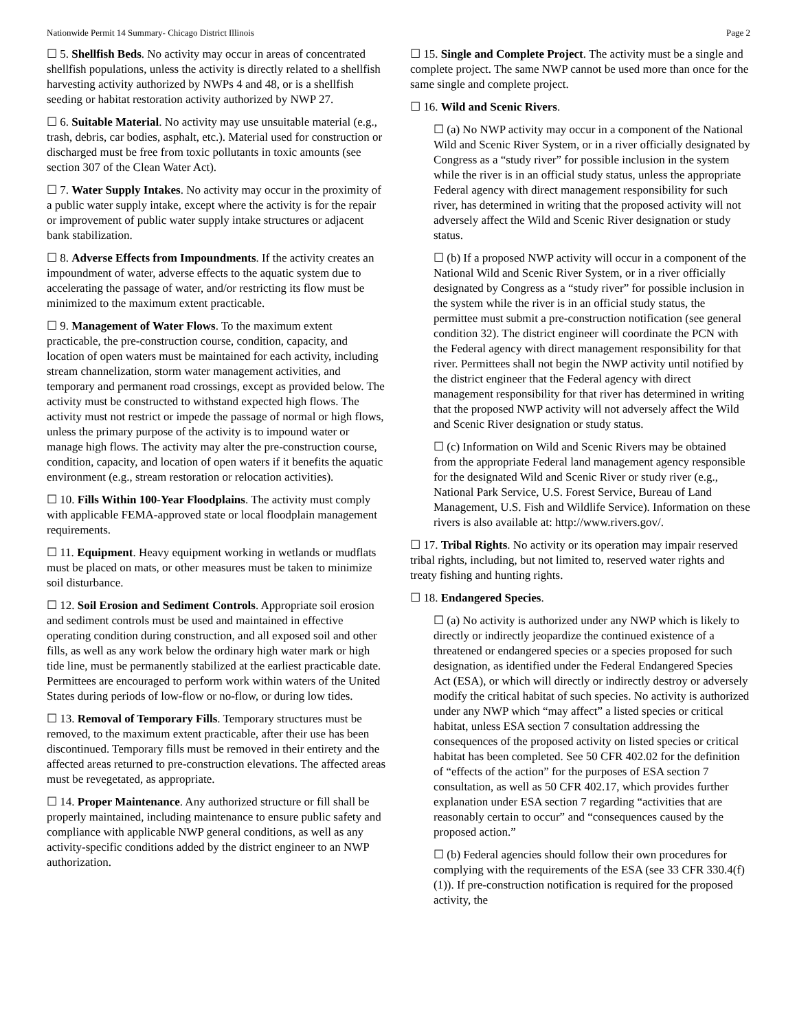Nationwide Permit 14 Summary- Chicago District Illinois Page 2
☐ 5. Shellfish Beds. No activity may occur in areas of concentrated shellfish populations, unless the activity is directly related to a shellfish harvesting activity authorized by NWPs 4 and 48, or is a shellfish seeding or habitat restoration activity authorized by NWP 27.
☐ 6. Suitable Material. No activity may use unsuitable material (e.g., trash, debris, car bodies, asphalt, etc.). Material used for construction or discharged must be free from toxic pollutants in toxic amounts (see section 307 of the Clean Water Act).
☐ 7. Water Supply Intakes. No activity may occur in the proximity of a public water supply intake, except where the activity is for the repair or improvement of public water supply intake structures or adjacent bank stabilization.
☐ 8. Adverse Effects from Impoundments. If the activity creates an impoundment of water, adverse effects to the aquatic system due to accelerating the passage of water, and/or restricting its flow must be minimized to the maximum extent practicable.
☐ 9. Management of Water Flows. To the maximum extent practicable, the pre-construction course, condition, capacity, and location of open waters must be maintained for each activity, including stream channelization, storm water management activities, and temporary and permanent road crossings, except as provided below. The activity must be constructed to withstand expected high flows. The activity must not restrict or impede the passage of normal or high flows, unless the primary purpose of the activity is to impound water or manage high flows. The activity may alter the pre-construction course, condition, capacity, and location of open waters if it benefits the aquatic environment (e.g., stream restoration or relocation activities).
☐ 10. Fills Within 100-Year Floodplains. The activity must comply with applicable FEMA-approved state or local floodplain management requirements.
☐ 11. Equipment. Heavy equipment working in wetlands or mudflats must be placed on mats, or other measures must be taken to minimize soil disturbance.
☐ 12. Soil Erosion and Sediment Controls. Appropriate soil erosion and sediment controls must be used and maintained in effective operating condition during construction, and all exposed soil and other fills, as well as any work below the ordinary high water mark or high tide line, must be permanently stabilized at the earliest practicable date. Permittees are encouraged to perform work within waters of the United States during periods of low-flow or no-flow, or during low tides.
☐ 13. Removal of Temporary Fills. Temporary structures must be removed, to the maximum extent practicable, after their use has been discontinued. Temporary fills must be removed in their entirety and the affected areas returned to pre-construction elevations. The affected areas must be revegetated, as appropriate.
☐ 14. Proper Maintenance. Any authorized structure or fill shall be properly maintained, including maintenance to ensure public safety and compliance with applicable NWP general conditions, as well as any activity-specific conditions added by the district engineer to an NWP authorization.
☐ 15. Single and Complete Project. The activity must be a single and complete project. The same NWP cannot be used more than once for the same single and complete project.
☐ 16. Wild and Scenic Rivers.
☐ (a) No NWP activity may occur in a component of the National Wild and Scenic River System, or in a river officially designated by Congress as a “study river” for possible inclusion in the system while the river is in an official study status, unless the appropriate Federal agency with direct management responsibility for such river, has determined in writing that the proposed activity will not adversely affect the Wild and Scenic River designation or study status.
☐ (b) If a proposed NWP activity will occur in a component of the National Wild and Scenic River System, or in a river officially designated by Congress as a “study river” for possible inclusion in the system while the river is in an official study status, the permittee must submit a pre-construction notification (see general condition 32). The district engineer will coordinate the PCN with the Federal agency with direct management responsibility for that river. Permittees shall not begin the NWP activity until notified by the district engineer that the Federal agency with direct management responsibility for that river has determined in writing that the proposed NWP activity will not adversely affect the Wild and Scenic River designation or study status.
☐ (c) Information on Wild and Scenic Rivers may be obtained from the appropriate Federal land management agency responsible for the designated Wild and Scenic River or study river (e.g., National Park Service, U.S. Forest Service, Bureau of Land Management, U.S. Fish and Wildlife Service). Information on these rivers is also available at: http://www.rivers.gov/.
☐ 17. Tribal Rights. No activity or its operation may impair reserved tribal rights, including, but not limited to, reserved water rights and treaty fishing and hunting rights.
☐ 18. Endangered Species.
☐ (a) No activity is authorized under any NWP which is likely to directly or indirectly jeopardize the continued existence of a threatened or endangered species or a species proposed for such designation, as identified under the Federal Endangered Species Act (ESA), or which will directly or indirectly destroy or adversely modify the critical habitat of such species. No activity is authorized under any NWP which “may affect” a listed species or critical habitat, unless ESA section 7 consultation addressing the consequences of the proposed activity on listed species or critical habitat has been completed. See 50 CFR 402.02 for the definition of “effects of the action” for the purposes of ESA section 7 consultation, as well as 50 CFR 402.17, which provides further explanation under ESA section 7 regarding “activities that are reasonably certain to occur” and “consequences caused by the proposed action.”
☐ (b) Federal agencies should follow their own procedures for complying with the requirements of the ESA (see 33 CFR 330.4(f)(1)). If pre-construction notification is required for the proposed activity, the